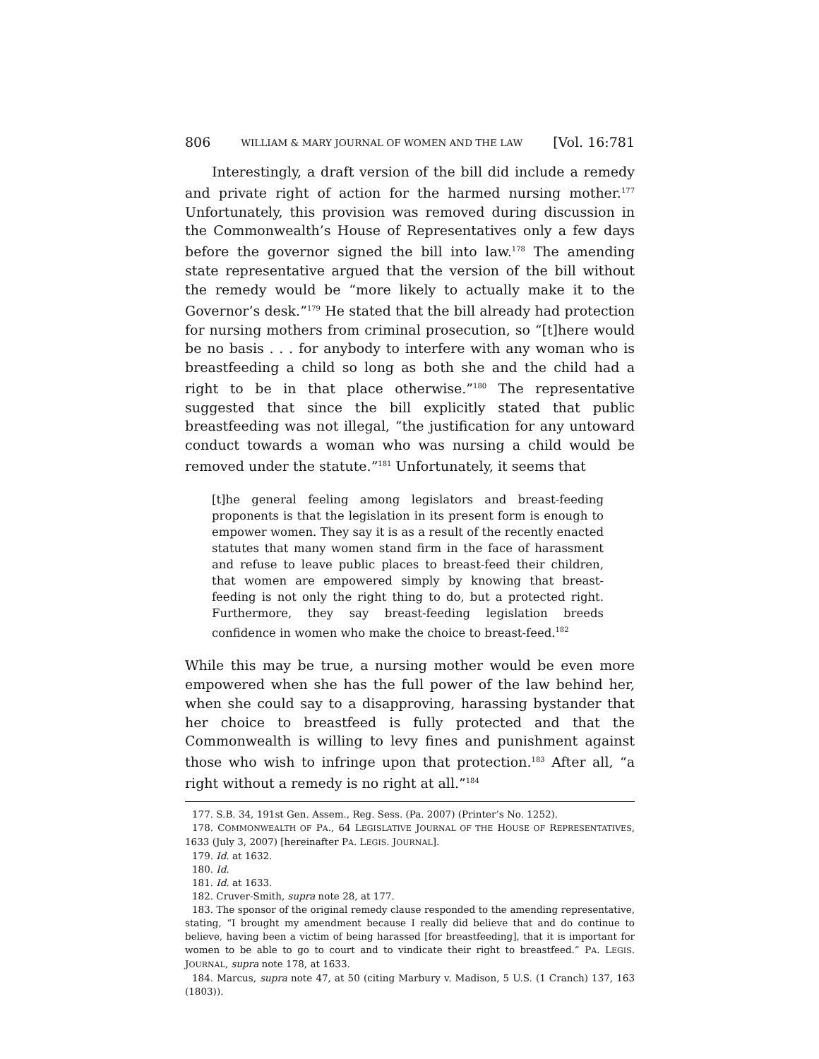806 WILLIAM & MARY JOURNAL OF WOMEN AND THE LAW [Vol. 16:781
Interestingly, a draft version of the bill did include a remedy and private right of action for the harmed nursing mother.<sup>177</sup> Unfortunately, this provision was removed during discussion in the Commonwealth’s House of Representatives only a few days before the governor signed the bill into law.<sup>178</sup> The amending state representative argued that the version of the bill without the remedy would be “more likely to actually make it to the Governor’s desk.”<sup>179</sup> He stated that the bill already had protection for nursing mothers from criminal prosecution, so “[t]here would be no basis . . . for anybody to interfere with any woman who is breastfeeding a child so long as both she and the child had a right to be in that place otherwise.”<sup>180</sup> The representative suggested that since the bill explicitly stated that public breastfeeding was not illegal, “the justification for any untoward conduct towards a woman who was nursing a child would be removed under the statute.”<sup>181</sup> Unfortunately, it seems that
[t]he general feeling among legislators and breast-feeding proponents is that the legislation in its present form is enough to empower women. They say it is as a result of the recently enacted statutes that many women stand firm in the face of harassment and refuse to leave public places to breast-feed their children, that women are empowered simply by knowing that breast-feeding is not only the right thing to do, but a protected right. Furthermore, they say breast-feeding legislation breeds confidence in women who make the choice to breast-feed.<sup>182</sup>
While this may be true, a nursing mother would be even more empowered when she has the full power of the law behind her, when she could say to a disapproving, harassing bystander that her choice to breastfeed is fully protected and that the Commonwealth is willing to levy fines and punishment against those who wish to infringe upon that protection.<sup>183</sup> After all, “a right without a remedy is no right at all.”<sup>184</sup>
177. S.B. 34, 191st Gen. Assem., Reg. Sess. (Pa. 2007) (Printer’s No. 1252).
178. COMMONWEALTH OF PA., 64 LEGISLATIVE JOURNAL OF THE HOUSE OF REPRESENTATIVES, 1633 (July 3, 2007) [hereinafter PA. LEGIS. JOURNAL].
179. Id. at 1632.
180. Id.
181. Id. at 1633.
182. Cruver-Smith, supra note 28, at 177.
183. The sponsor of the original remedy clause responded to the amending representative, stating, “I brought my amendment because I really did believe that and do continue to believe, having been a victim of being harassed [for breastfeeding], that it is important for women to be able to go to court and to vindicate their right to breastfeed.” PA. LEGIS. JOURNAL, supra note 178, at 1633.
184. Marcus, supra note 47, at 50 (citing Marbury v. Madison, 5 U.S. (1 Cranch) 137, 163 (1803)).